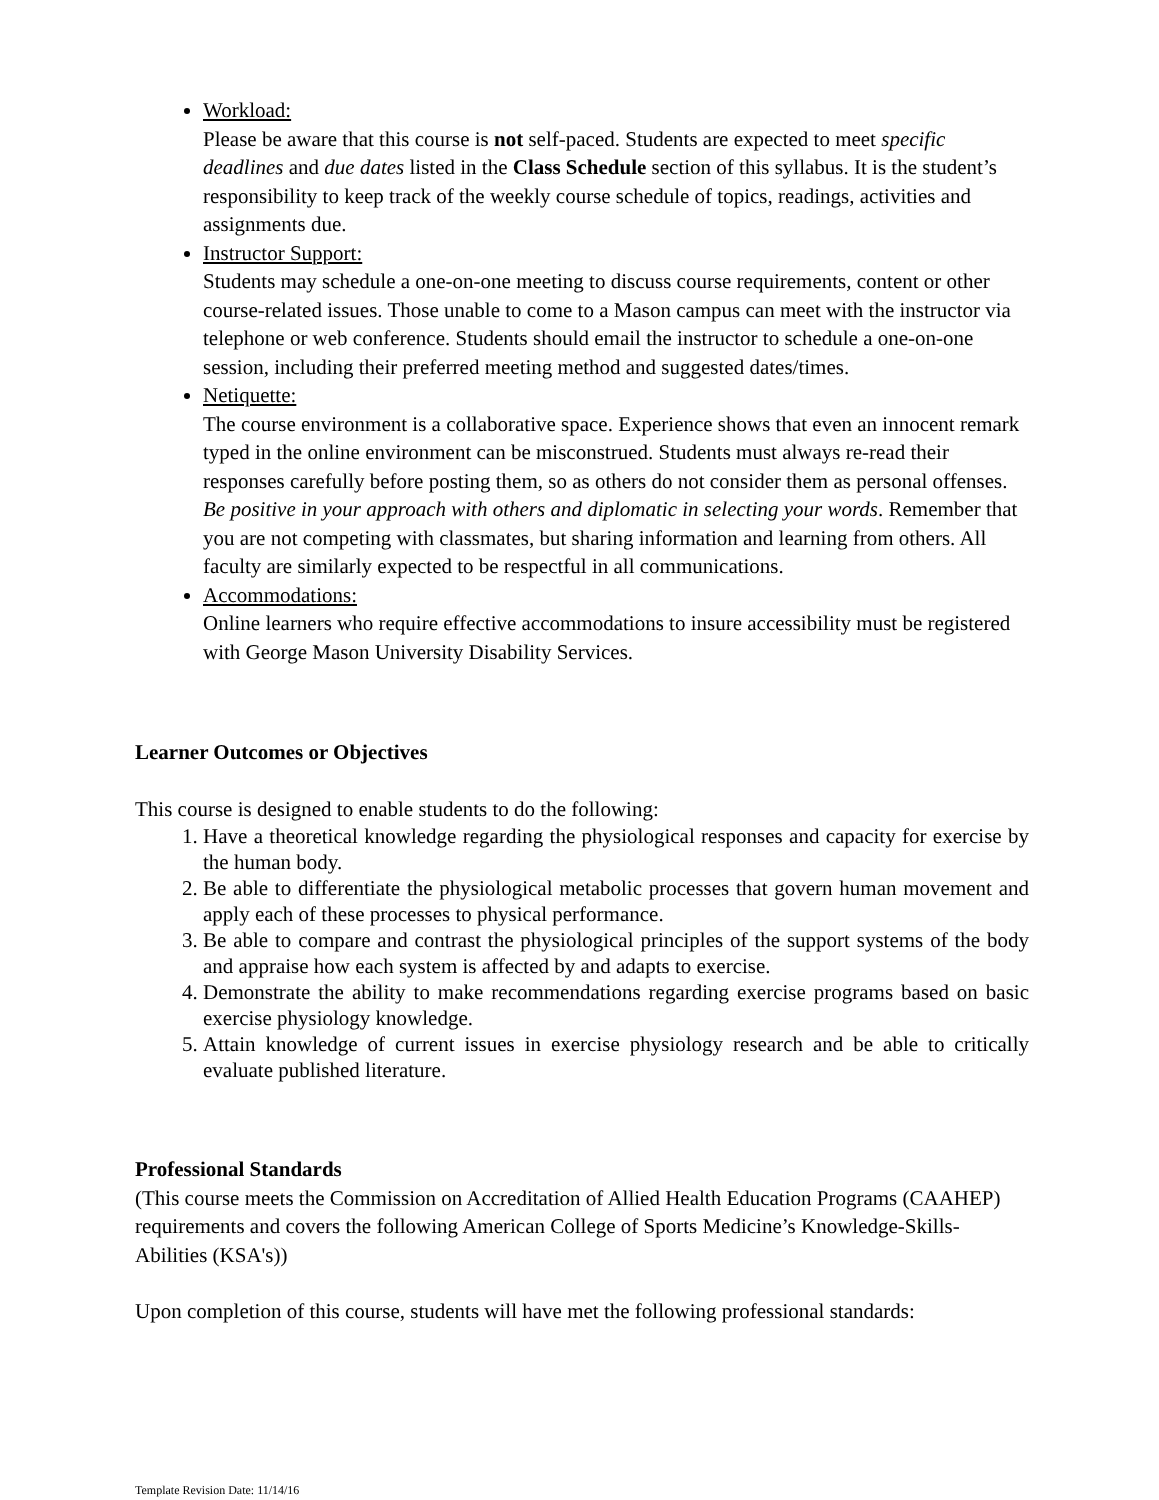Workload:
Please be aware that this course is not self-paced. Students are expected to meet specific deadlines and due dates listed in the Class Schedule section of this syllabus. It is the student’s responsibility to keep track of the weekly course schedule of topics, readings, activities and assignments due.
Instructor Support:
Students may schedule a one-on-one meeting to discuss course requirements, content or other course-related issues. Those unable to come to a Mason campus can meet with the instructor via telephone or web conference. Students should email the instructor to schedule a one-on-one session, including their preferred meeting method and suggested dates/times.
Netiquette:
The course environment is a collaborative space. Experience shows that even an innocent remark typed in the online environment can be misconstrued. Students must always re-read their responses carefully before posting them, so as others do not consider them as personal offenses. Be positive in your approach with others and diplomatic in selecting your words. Remember that you are not competing with classmates, but sharing information and learning from others. All faculty are similarly expected to be respectful in all communications.
Accommodations:
Online learners who require effective accommodations to insure accessibility must be registered with George Mason University Disability Services.
Learner Outcomes or Objectives
This course is designed to enable students to do the following:
1. Have a theoretical knowledge regarding the physiological responses and capacity for exercise by the human body.
2. Be able to differentiate the physiological metabolic processes that govern human movement and apply each of these processes to physical performance.
3. Be able to compare and contrast the physiological principles of the support systems of the body and appraise how each system is affected by and adapts to exercise.
4. Demonstrate the ability to make recommendations regarding exercise programs based on basic exercise physiology knowledge.
5. Attain knowledge of current issues in exercise physiology research and be able to critically evaluate published literature.
Professional Standards
(This course meets the Commission on Accreditation of Allied Health Education Programs (CAAHEP) requirements and covers the following American College of Sports Medicine’s Knowledge-Skills-Abilities (KSA's))
Upon completion of this course, students will have met the following professional standards:
Template Revision Date: 11/14/16